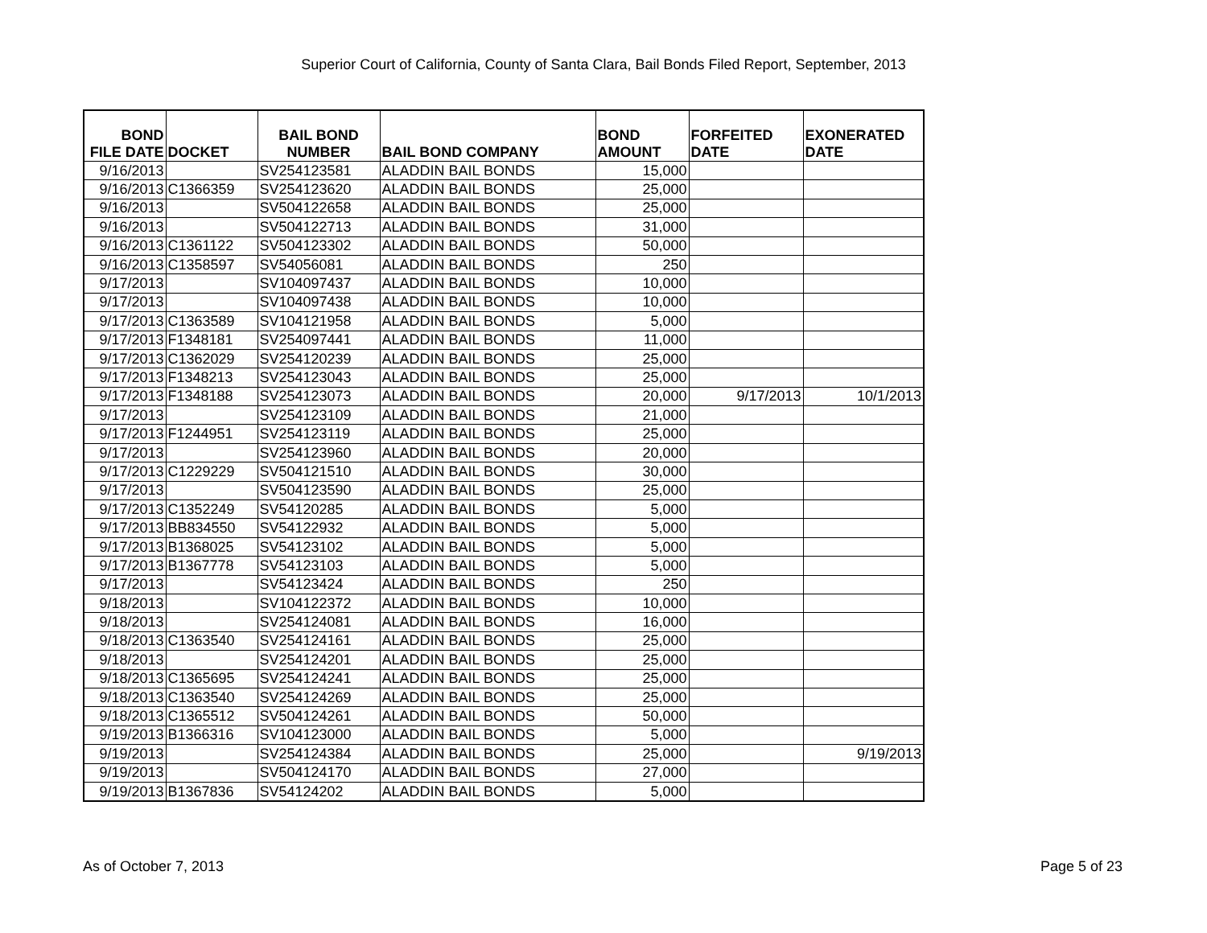Superior Court of California, County of Santa Clara, Bail Bonds Filed Report, September, 2013
| BOND FILE DATE | DOCKET | BAIL BOND NUMBER | BAIL BOND COMPANY | BOND AMOUNT | FORFEITED DATE | EXONERATED DATE |
| --- | --- | --- | --- | --- | --- | --- |
| 9/16/2013 | | SV254123581 | ALADDIN BAIL BONDS | 15,000 | | |
| 9/16/2013 | C1366359 | SV254123620 | ALADDIN BAIL BONDS | 25,000 | | |
| 9/16/2013 | | SV504122658 | ALADDIN BAIL BONDS | 25,000 | | |
| 9/16/2013 | | SV504122713 | ALADDIN BAIL BONDS | 31,000 | | |
| 9/16/2013 | C1361122 | SV504123302 | ALADDIN BAIL BONDS | 50,000 | | |
| 9/16/2013 | C1358597 | SV54056081 | ALADDIN BAIL BONDS | 250 | | |
| 9/17/2013 | | SV104097437 | ALADDIN BAIL BONDS | 10,000 | | |
| 9/17/2013 | | SV104097438 | ALADDIN BAIL BONDS | 10,000 | | |
| 9/17/2013 | C1363589 | SV104121958 | ALADDIN BAIL BONDS | 5,000 | | |
| 9/17/2013 | F1348181 | SV254097441 | ALADDIN BAIL BONDS | 11,000 | | |
| 9/17/2013 | C1362029 | SV254120239 | ALADDIN BAIL BONDS | 25,000 | | |
| 9/17/2013 | F1348213 | SV254123043 | ALADDIN BAIL BONDS | 25,000 | | |
| 9/17/2013 | F1348188 | SV254123073 | ALADDIN BAIL BONDS | 20,000 | 9/17/2013 | 10/1/2013 |
| 9/17/2013 | | SV254123109 | ALADDIN BAIL BONDS | 21,000 | | |
| 9/17/2013 | F1244951 | SV254123119 | ALADDIN BAIL BONDS | 25,000 | | |
| 9/17/2013 | | SV254123960 | ALADDIN BAIL BONDS | 20,000 | | |
| 9/17/2013 | C1229229 | SV504121510 | ALADDIN BAIL BONDS | 30,000 | | |
| 9/17/2013 | | SV504123590 | ALADDIN BAIL BONDS | 25,000 | | |
| 9/17/2013 | C1352249 | SV54120285 | ALADDIN BAIL BONDS | 5,000 | | |
| 9/17/2013 | BB834550 | SV54122932 | ALADDIN BAIL BONDS | 5,000 | | |
| 9/17/2013 | B1368025 | SV54123102 | ALADDIN BAIL BONDS | 5,000 | | |
| 9/17/2013 | B1367778 | SV54123103 | ALADDIN BAIL BONDS | 5,000 | | |
| 9/17/2013 | | SV54123424 | ALADDIN BAIL BONDS | 250 | | |
| 9/18/2013 | | SV104122372 | ALADDIN BAIL BONDS | 10,000 | | |
| 9/18/2013 | | SV254124081 | ALADDIN BAIL BONDS | 16,000 | | |
| 9/18/2013 | C1363540 | SV254124161 | ALADDIN BAIL BONDS | 25,000 | | |
| 9/18/2013 | | SV254124201 | ALADDIN BAIL BONDS | 25,000 | | |
| 9/18/2013 | C1365695 | SV254124241 | ALADDIN BAIL BONDS | 25,000 | | |
| 9/18/2013 | C1363540 | SV254124269 | ALADDIN BAIL BONDS | 25,000 | | |
| 9/18/2013 | C1365512 | SV504124261 | ALADDIN BAIL BONDS | 50,000 | | |
| 9/19/2013 | B1366316 | SV104123000 | ALADDIN BAIL BONDS | 5,000 | | |
| 9/19/2013 | | SV254124384 | ALADDIN BAIL BONDS | 25,000 | | 9/19/2013 |
| 9/19/2013 | | SV504124170 | ALADDIN BAIL BONDS | 27,000 | | |
| 9/19/2013 | B1367836 | SV54124202 | ALADDIN BAIL BONDS | 5,000 | | |
As of October 7, 2013 Page 5 of 23